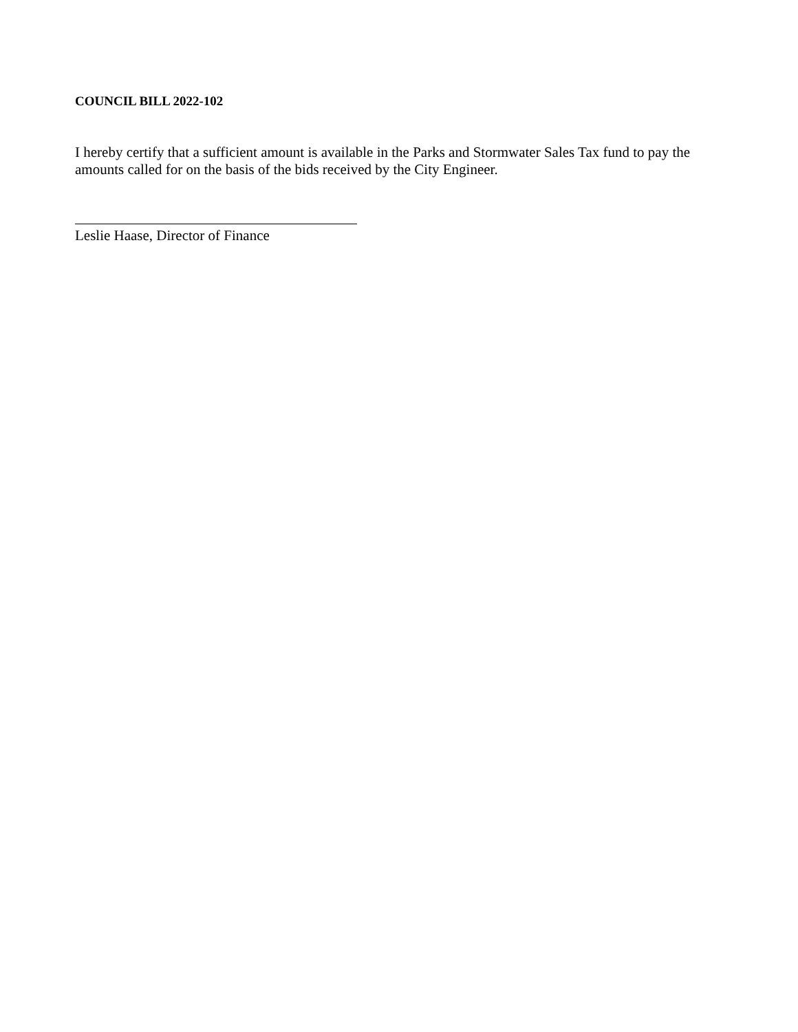COUNCIL BILL 2022-102
I hereby certify that a sufficient amount is available in the Parks and Stormwater Sales Tax fund to pay the amounts called for on the basis of the bids received by the City Engineer.
Leslie Haase, Director of Finance